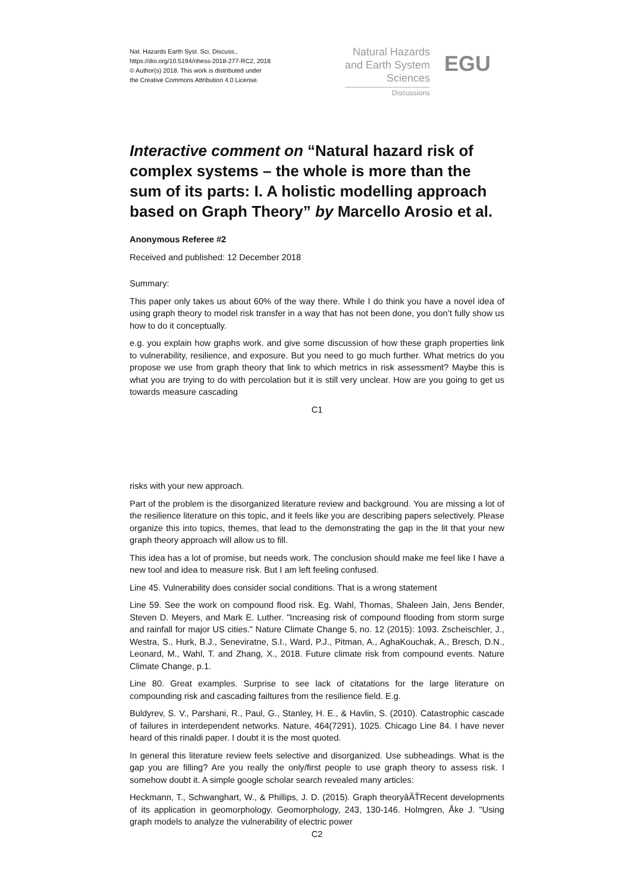Nat. Hazards Earth Syst. Sci. Discuss.,
https://doi.org/10.5194/nhess-2018-277-RC2, 2018
© Author(s) 2018. This work is distributed under
the Creative Commons Attribution 4.0 License.
Natural Hazards
and Earth System
Sciences
Discussions
EGU
Interactive comment on “Natural hazard risk of complex systems – the whole is more than the sum of its parts: I. A holistic modelling approach based on Graph Theory” by Marcello Arosio et al.
Anonymous Referee #2
Received and published: 12 December 2018
Summary:
This paper only takes us about 60% of the way there. While I do think you have a novel idea of using graph theory to model risk transfer in a way that has not been done, you don’t fully show us how to do it conceptually.
e.g. you explain how graphs work. and give some discussion of how these graph properties link to vulnerability, resilience, and exposure. But you need to go much further. What metrics do you propose we use from graph theory that link to which metrics in risk assessment? Maybe this is what you are trying to do with percolation but it is still very unclear. How are you going to get us towards measure cascading
C1
risks with your new approach.
Part of the problem is the disorganized literature review and background. You are missing a lot of the resilience literature on this topic, and it feels like you are describing papers selectively. Please organize this into topics, themes, that lead to the demonstrating the gap in the lit that your new graph theory approach will allow us to fill.
This idea has a lot of promise, but needs work. The conclusion should make me feel like I have a new tool and idea to measure risk. But I am left feeling confused.
Line 45. Vulnerability does consider social conditions. That is a wrong statement
Line 59. See the work on compound flood risk. Eg. Wahl, Thomas, Shaleen Jain, Jens Bender, Steven D. Meyers, and Mark E. Luther. "Increasing risk of compound flooding from storm surge and rainfall for major US cities." Nature Climate Change 5, no. 12 (2015): 1093. Zscheischler, J., Westra, S., Hurk, B.J., Seneviratne, S.I., Ward, P.J., Pitman, A., AghaKouchak, A., Bresch, D.N., Leonard, M., Wahl, T. and Zhang, X., 2018. Future climate risk from compound events. Nature Climate Change, p.1.
Line 80. Great examples. Surprise to see lack of citatations for the large literature on compounding risk and cascading failtures from the resilience field. E.g.
Buldyrev, S. V., Parshani, R., Paul, G., Stanley, H. E., & Havlin, S. (2010). Catastrophic cascade of failures in interdependent networks. Nature, 464(7291), 1025. Chicago Line 84. I have never heard of this rinaldi paper. I doubt it is the most quoted.
In general this literature review feels selective and disorganized. Use subheadings. What is the gap you are filling? Are you really the only/first people to use graph theory to assess risk. I somehow doubt it. A simple google scholar search revealed many articles:
Heckmann, T., Schwanghart, W., & Phillips, J. D. (2015). Graph theoryâĂŤRecent developments of its application in geomorphology. Geomorphology, 243, 130-146. Holmgren, Åke J. "Using graph models to analyze the vulnerability of electric power
C2